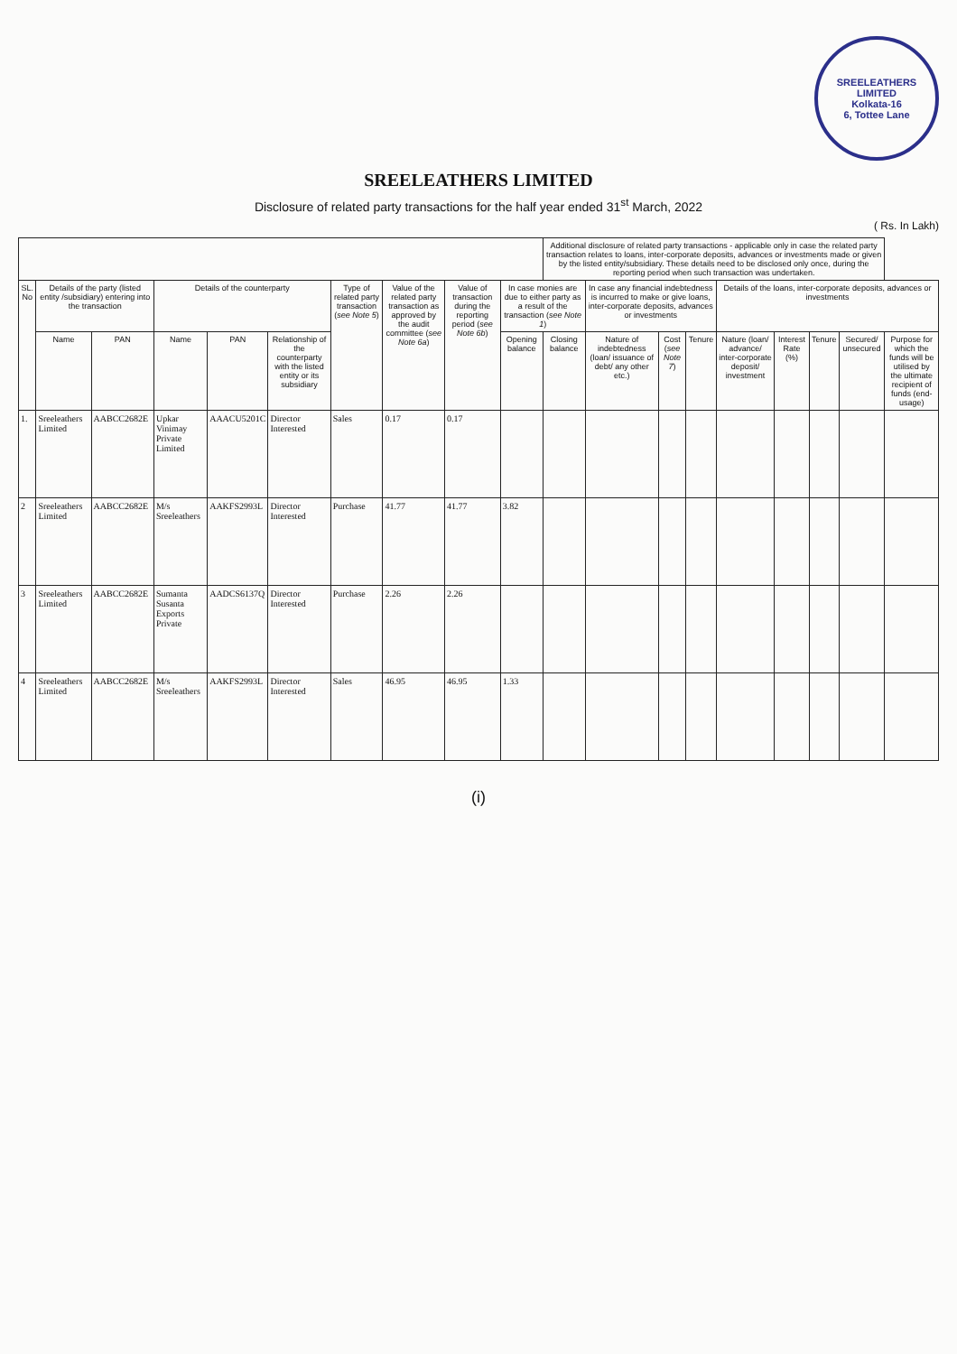SREELEATHERS LIMITED
Kolkata-16
6, Tottee Lane
SREELEATHERS LIMITED
Disclosure of related party transactions for the half year ended 31<sup>st</sup> March, 2022
( Rs. In Lakh)
| | | | | | | | | | | Additional disclosure of related party transactions - applicable only in case the related party transaction relates to loans, inter-corporate deposits, advances or investments made or given by the listed entity/subsidiary. These details need to be disclosed only once, during the reporting period when such transaction was undertaken. | | | | | | | | |
| --- | --- | --- | --- | --- | --- | --- | --- | --- | --- | --- | --- | --- | --- | --- | --- | --- | --- | --- |
| SL. No | Details of the party (listed entity /subsidiary) entering into the transaction | | Details of the counterparty | | | Type of related party transaction ( see Note 5 ) | Value of the related party transaction as approved by the audit committee ( see Note 6a ) | Value of transaction during the reporting period ( see Note 6b ) | In case monies are due to either party as a result of the transaction ( see Note 1 ) | | In case any financial indebtedness is incurred to make or give loans, inter-corporate deposits, advances or investments | | | Details of the loans, inter-corporate deposits, advances or investments | | | | |
| | Name | PAN | Name | PAN | Relationship of the counterparty with the listed entity or its subsidiary | | | | Opening balance | Closing balance | Nature of indebtedness (loan/ issuance of debt/ any other etc.) | Cost ( see Note 7 ) | Tenure | Nature (loan/ advance/ inter-corporate deposit/ investment | Interest Rate (%) | Tenure | Secured/ unsecured | Purpose for which the funds will be utilised by the ultimate recipient of funds (end-usage) |
| 1. | Sreeleathers Limited | AABCC2682E | Upkar Vinimay Private Limited | AAACU5201C | Director Interested | Sales | 0.17 | 0.17 | | | | | | | | | | |
| 2 | Sreeleathers Limited | AABCC2682E | M/s Sreeleathers | AAKFS2993L | Director Interested | Purchase | 41.77 | 41.77 | 3.82 | | | | | | | | | |
| 3 | Sreeleathers Limited | AABCC2682E | Sumanta Susanta Exports Private | AADCS6137Q | Director Interested | Purchase | 2.26 | 2.26 | | | | | | | | | | |
| 4 | Sreeleathers Limited | AABCC2682E | M/s Sreeleathers | AAKFS2993L | Director Interested | Sales | 46.95 | 46.95 | 1.33 | | | | | | | | | |
(i)